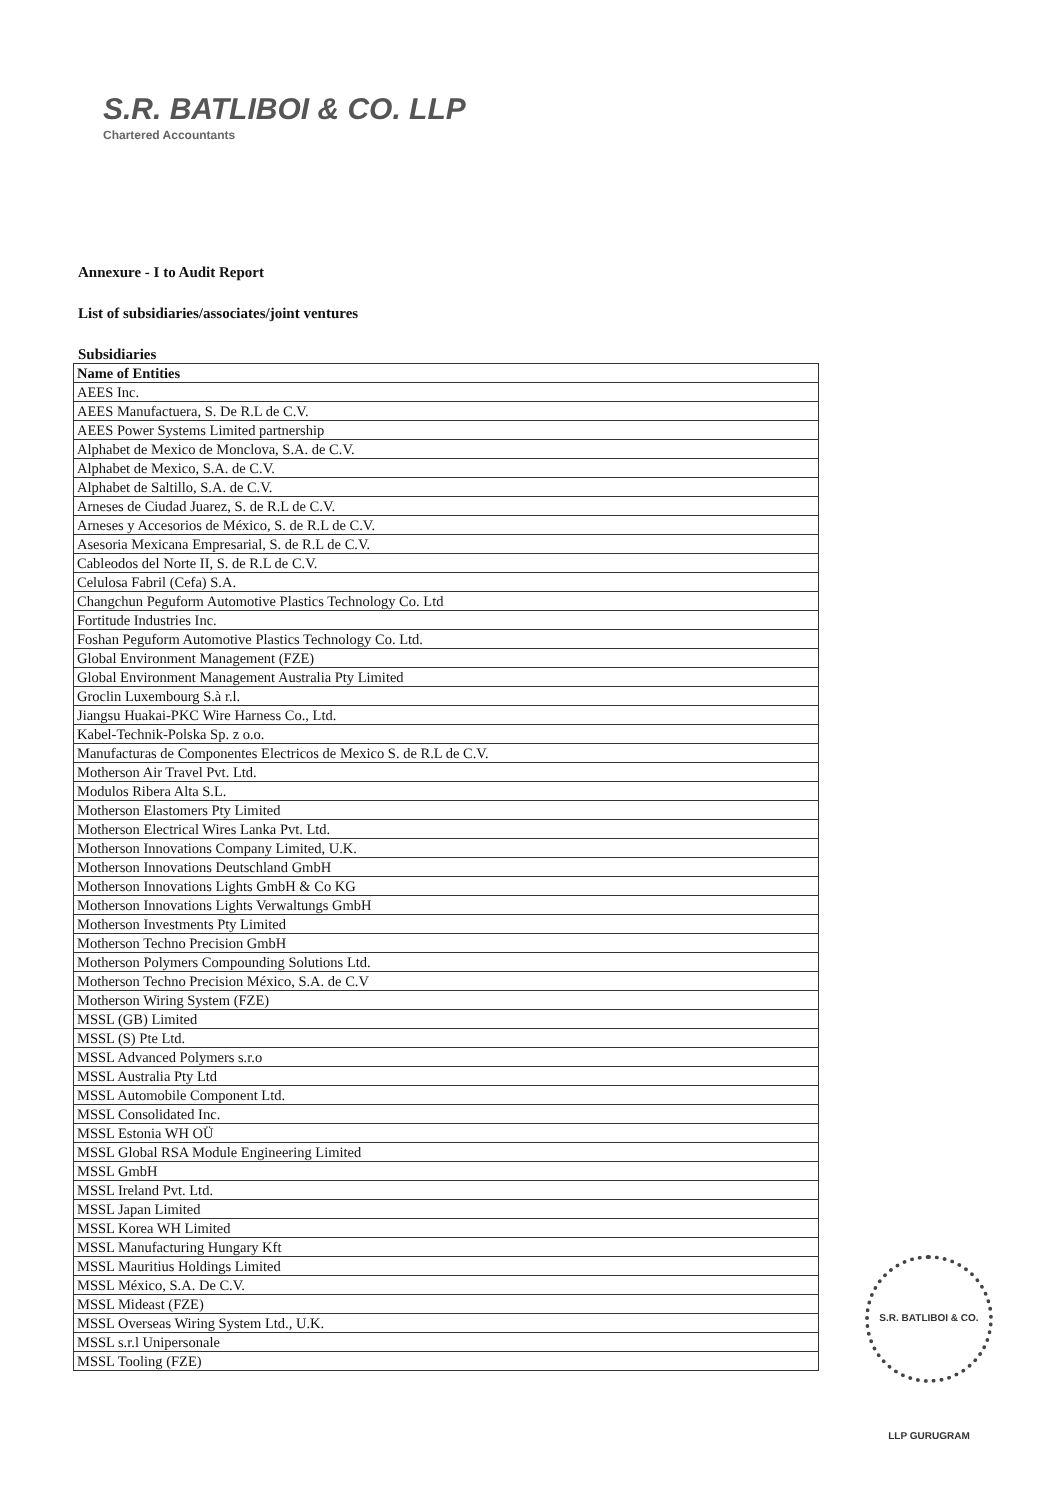S.R. BATLIBOI & CO. LLP
Chartered Accountants
Annexure - I to Audit Report
List of subsidiaries/associates/joint ventures
Subsidiaries
| Name of Entities |
| --- |
| AEES Inc. |
| AEES Manufactuera, S. De R.L de C.V. |
| AEES Power Systems Limited partnership |
| Alphabet de Mexico de Monclova, S.A. de C.V. |
| Alphabet de Mexico, S.A. de C.V. |
| Alphabet de Saltillo, S.A. de C.V. |
| Arneses de Ciudad Juarez, S. de R.L de C.V. |
| Arneses y Accesorios de México, S. de R.L de C.V. |
| Asesoria Mexicana Empresarial, S. de R.L de C.V. |
| Cableodos del Norte II, S. de R.L de C.V. |
| Celulosa Fabril (Cefa) S.A. |
| Changchun Peguform Automotive Plastics Technology Co. Ltd |
| Fortitude Industries Inc. |
| Foshan Peguform Automotive Plastics Technology Co. Ltd. |
| Global Environment Management (FZE) |
| Global Environment Management Australia Pty Limited |
| Groclin Luxembourg S.à r.l. |
| Jiangsu Huakai-PKC Wire Harness Co., Ltd. |
| Kabel-Technik-Polska Sp. z o.o. |
| Manufacturas de Componentes Electricos de Mexico S. de R.L de C.V. |
| Motherson Air Travel Pvt. Ltd. |
| Modulos Ribera Alta S.L. |
| Motherson Elastomers Pty Limited |
| Motherson Electrical Wires Lanka Pvt. Ltd. |
| Motherson Innovations Company Limited, U.K. |
| Motherson Innovations Deutschland GmbH |
| Motherson Innovations Lights GmbH & Co KG |
| Motherson Innovations Lights Verwaltungs GmbH |
| Motherson Investments Pty Limited |
| Motherson Techno Precision GmbH |
| Motherson Polymers Compounding Solutions Ltd. |
| Motherson Techno Precision México, S.A. de C.V |
| Motherson Wiring System (FZE) |
| MSSL (GB) Limited |
| MSSL (S) Pte Ltd. |
| MSSL Advanced Polymers s.r.o |
| MSSL Australia Pty Ltd |
| MSSL Automobile Component Ltd. |
| MSSL Consolidated Inc. |
| MSSL Estonia WH OÜ |
| MSSL Global RSA Module Engineering Limited |
| MSSL GmbH |
| MSSL Ireland Pvt. Ltd. |
| MSSL Japan Limited |
| MSSL Korea WH Limited |
| MSSL Manufacturing Hungary Kft |
| MSSL Mauritius Holdings Limited |
| MSSL México, S.A. De C.V. |
| MSSL Mideast (FZE) |
| MSSL Overseas Wiring System Ltd., U.K. |
| MSSL s.r.l Unipersonale |
| MSSL Tooling (FZE) |
S.R. BATLIBOI & CO. LLP GURUGRAM